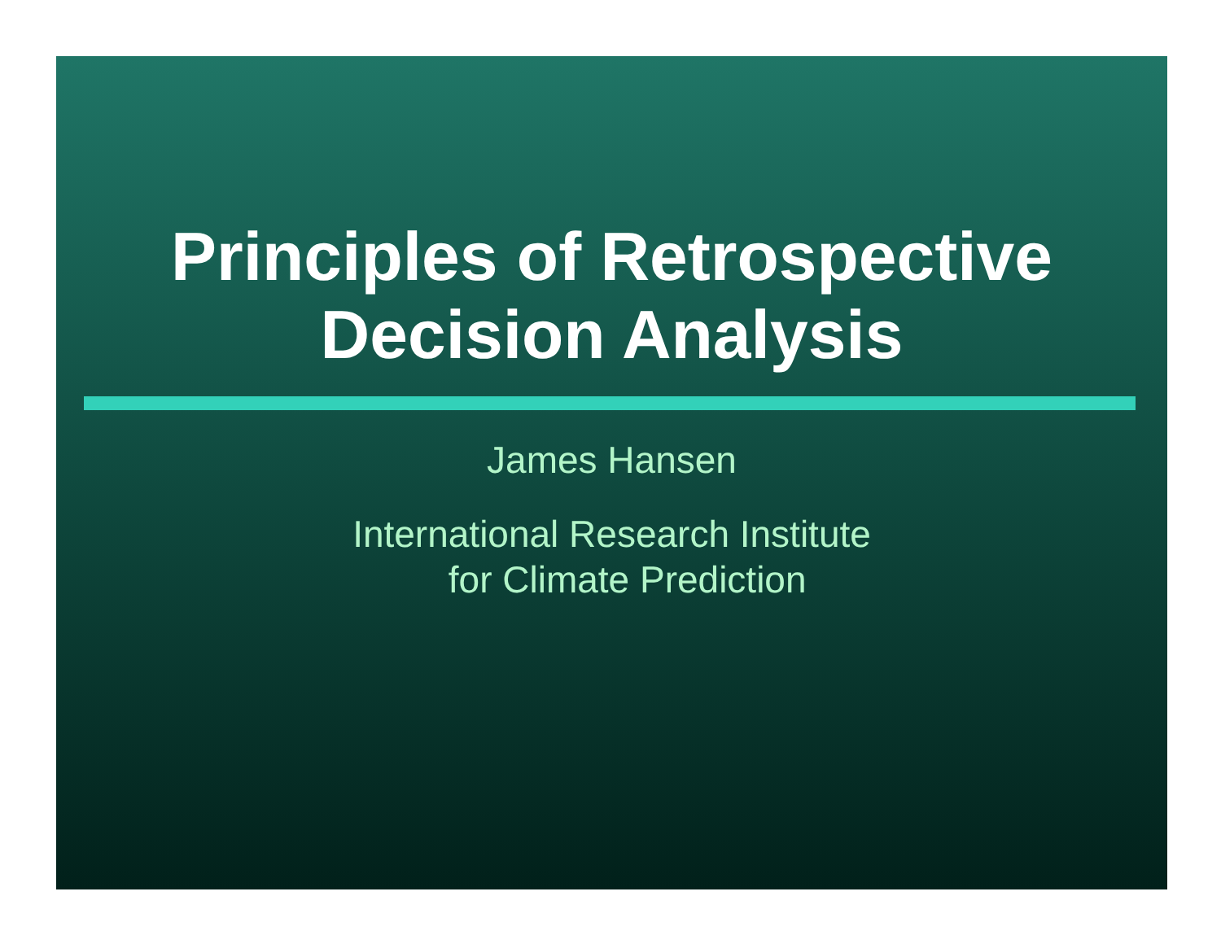Principles of Retrospective
Decision Analysis
James Hansen
International Research Institute
for Climate Prediction